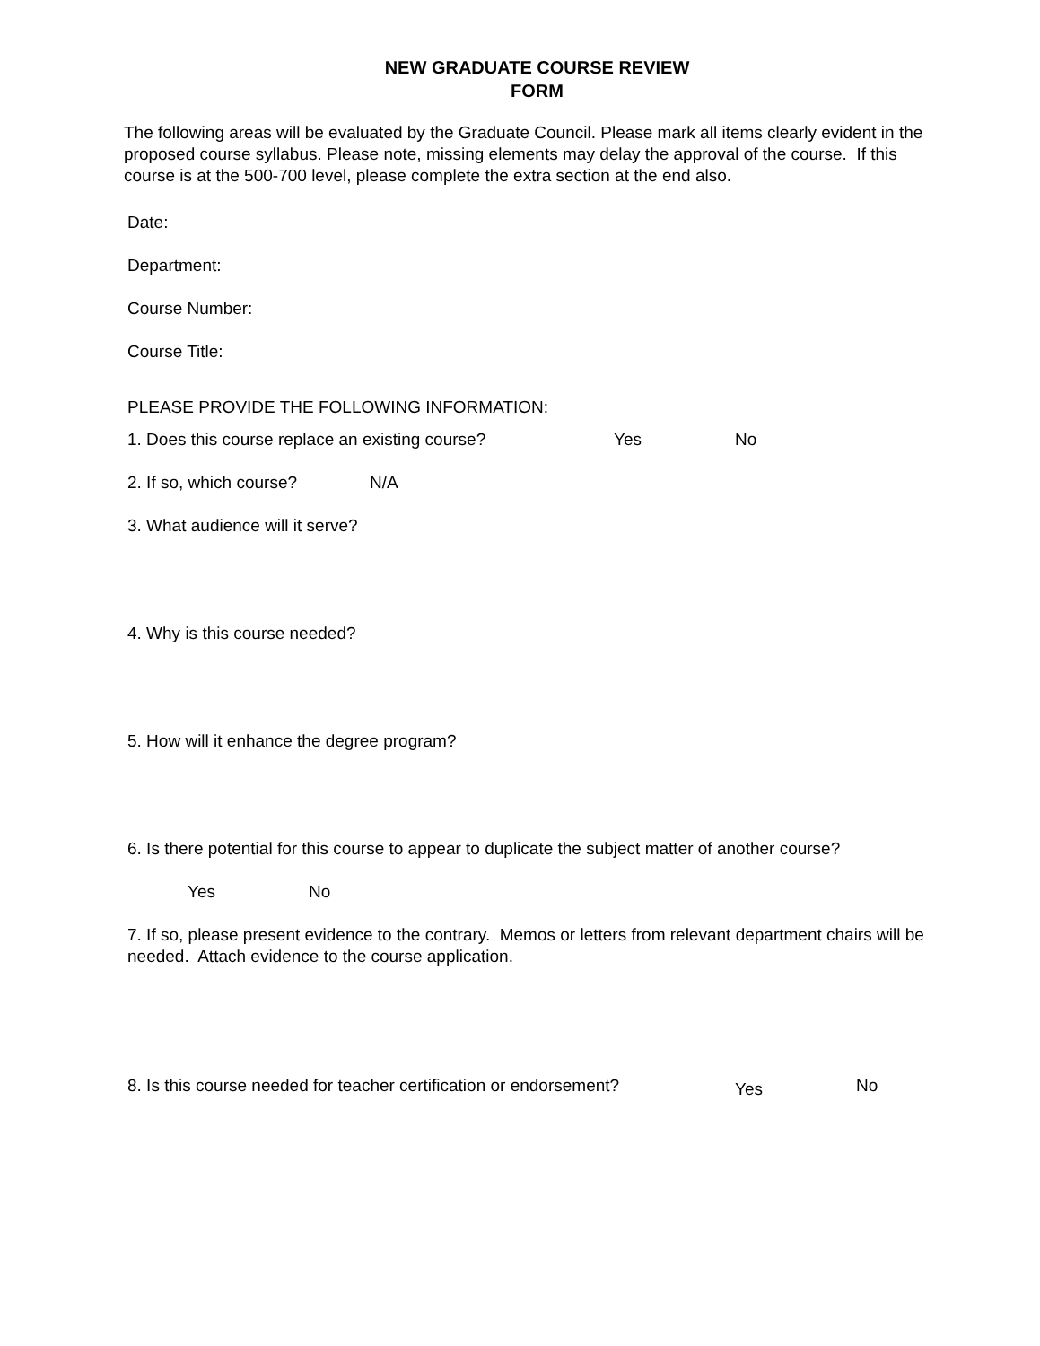NEW GRADUATE COURSE REVIEW
FORM
The following areas will be evaluated by the Graduate Council. Please mark all items clearly evident in the proposed course syllabus. Please note, missing elements may delay the approval of the course. If this course is at the 500-700 level, please complete the extra section at the end also.
Date:
Department:
Course Number:
Course Title:
PLEASE PROVIDE THE FOLLOWING INFORMATION:
1. Does this course replace an existing course? Yes No
2. If so, which course? N/A
3. What audience will it serve?
4. Why is this course needed?
5. How will it enhance the degree program?
6. Is there potential for this course to appear to duplicate the subject matter of another course?
Yes No
7. If so, please present evidence to the contrary. Memos or letters from relevant department chairs will be needed. Attach evidence to the course application.
8. Is this course needed for teacher certification or endorsement? Yes No